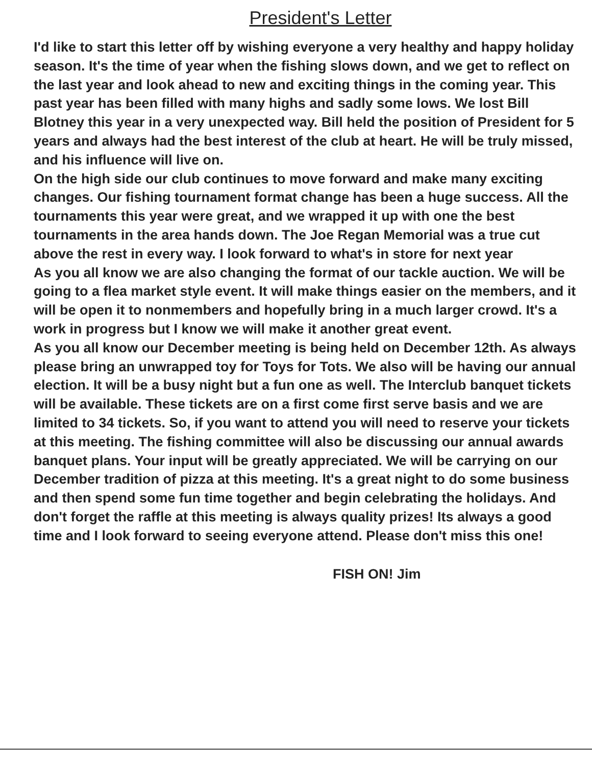President's Letter
I'd like to start this letter off by wishing everyone a very healthy and happy holiday season. It's the time of year when the fishing slows down, and we get to reflect on the last year and look ahead to new and exciting things in the coming year. This past year has been filled with many highs and sadly some lows. We lost Bill Blotney this year in a very unexpected way. Bill held the position of President for 5 years and always had the best interest of the club at heart. He will be truly missed, and his influence will live on.
On the high side our club continues to move forward and make many exciting changes. Our fishing tournament format change has been a huge success. All the tournaments this year were great, and we wrapped it up with one the best tournaments in the area hands down. The Joe Regan Memorial was a true cut above the rest in every way. I look forward to what's in store for next year
As you all know we are also changing the format of our tackle auction. We will be going to a flea market style event. It will make things easier on the members, and it will be open it to nonmembers and hopefully bring in a much larger crowd. It's a work in progress but I know we will make it another great event.
As you all know our December meeting is being held on December 12th. As always please bring an unwrapped toy for Toys for Tots. We also will be having our annual election. It will be a busy night but a fun one as well. The Interclub banquet tickets will be available. These tickets are on a first come first serve basis and we are limited to 34 tickets. So, if you want to attend you will need to reserve your tickets at this meeting. The fishing committee will also be discussing our annual awards banquet plans. Your input will be greatly appreciated. We will be carrying on our December tradition of pizza at this meeting. It's a great night to do some business and then spend some fun time together and begin celebrating the holidays. And don't forget the raffle at this meeting is always quality prizes! Its always a good time and I look forward to seeing everyone attend. Please don't miss this one!
FISH ON! Jim